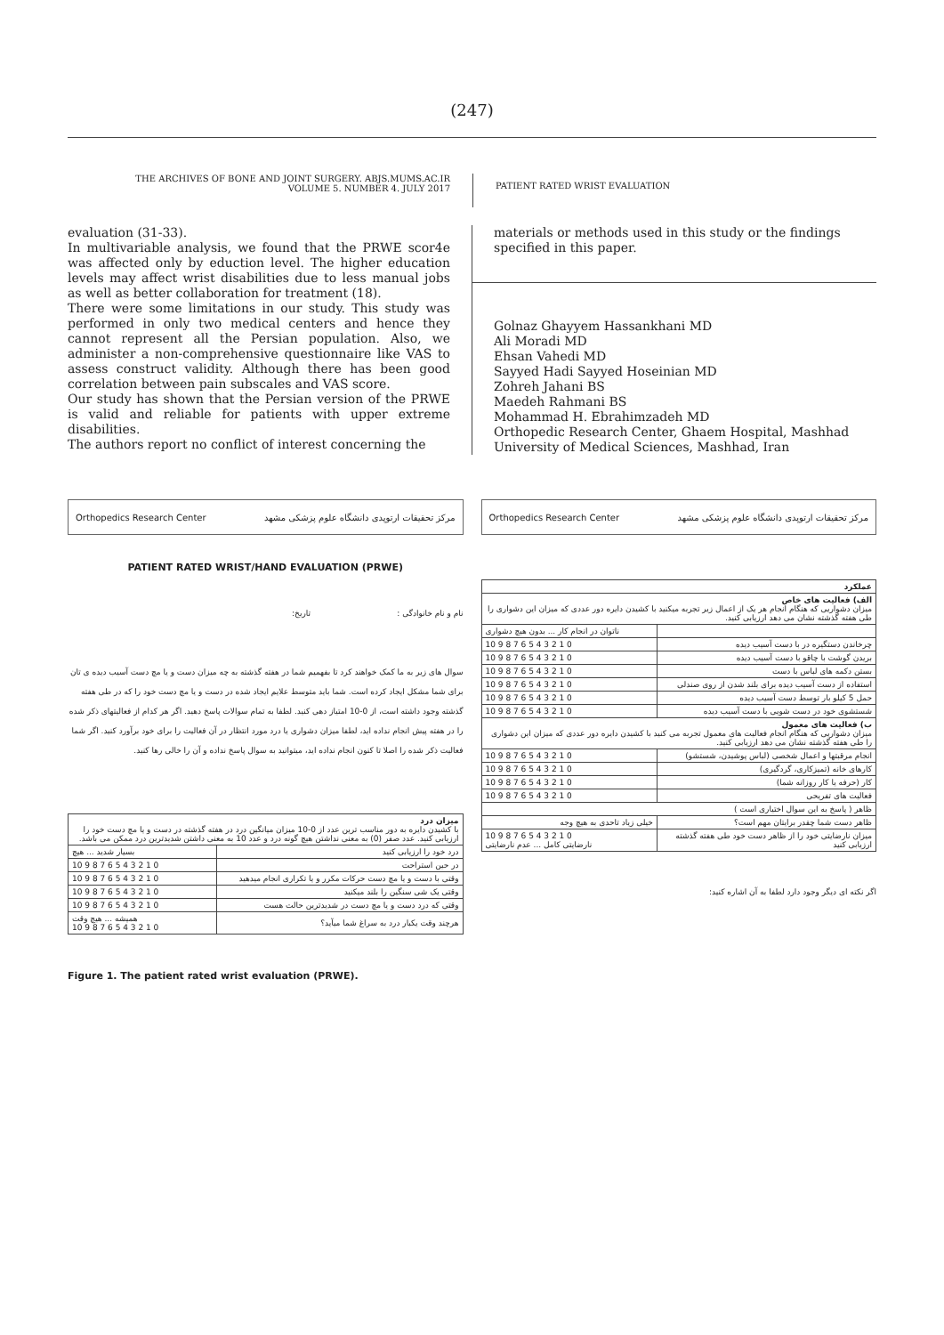(247)
THE ARCHIVES OF BONE AND JOINT SURGERY. ABJS.MUMS.AC.IR
VOLUME 5. NUMBER 4. JULY 2017
PATIENT RATED WRIST EVALUATION
evaluation (31-33).
In multivariable analysis, we found that the PRWE scor4e was affected only by eduction level. The higher education levels may affect wrist disabilities due to less manual jobs as well as better collaboration for treatment (18).
There were some limitations in our study. This study was performed in only two medical centers and hence they cannot represent all the Persian population. Also, we administer a non-comprehensive questionnaire like VAS to assess construct validity. Although there has been good correlation between pain subscales and VAS score.
Our study has shown that the Persian version of the PRWE is valid and reliable for patients with upper extreme disabilities.
The authors report no conflict of interest concerning the
materials or methods used in this study or the findings specified in this paper.
Golnaz Ghayyem Hassankhani MD
Ali Moradi MD
Ehsan Vahedi MD
Sayyed Hadi Sayyed Hoseinian MD
Zohreh Jahani BS
Maedeh Rahmani BS
Mohammad H. Ebrahimzadeh MD
Orthopedic Research Center, Ghaem Hospital, Mashhad University of Medical Sciences, Mashhad, Iran
Orthopedics Research Center مرکز تحقیقات ارتوپدی دانشگاه علوم پزشکی مشهد
PATIENT RATED WRIST/HAND EVALUATION (PRWE)
نام و نام خانوادگی : تاریخ:
سوال های زیر به ما کمک خواهند کرد تا بفهمیم شما در هفته گذشته به چه میزان دست و یا مچ دست آسیب دیده ی تان برای شما مشکل ایجاد کرده است. شما باید متوسط علایم ایجاد شده در دست و یا مچ دست خود را که در طی هفته گذشته وجود داشته است، از 0-10 امتیاز دهی کنید. لطفا به تمام سوالات پاسخ دهید. اگر هر کدام از فعالیتهای ذکر شده را در هفته پیش انجام نداده اید، لطفا میزان دشواری یا درد مورد انتظار در آن فعالیت را برای خود برآورد کنید. اگر شما فعالیت ذکر شده را اصلا تا کنون انجام نداده اید، میتوانید به سوال پاسخ نداده و آن را خالی رها کنید.
| میزان درد با کشیدن دایره به دور مناسب ترین عدد از 0-10 میزان میانگین درد در هفته گذشته در دست و یا مچ دست خود را ارزیابی کنید. عدد صفر (0) به معنی نداشتن هیچ گونه درد و عدد 10 به معنی داشتن شدیدترین درد ممکن می باشد. | |
| درد خود را ارزیابی کنید | بسیار شدید ... هیچ |
| در حین استراحت | 10 9 8 7 6 5 4 3 2 1 0 |
| وقتی با دست و یا مچ دست حرکات مکرر و یا تکراری انجام میدهید | 10 9 8 7 6 5 4 3 2 1 0 |
| وقتی یک شی سنگین را بلند میکنید | 10 9 8 7 6 5 4 3 2 1 0 |
| وقتی که درد دست و یا مچ دست در شدیدترین حالت هست | 10 9 8 7 6 5 4 3 2 1 0 |
| هرچند وقت یکبار درد به سراغ شما میآید؟ | همیشه ... هیچ وقت 10 9 8 7 6 5 4 3 2 1 0 |
Orthopedics Research Center مرکز تحقیقات ارتوپدی دانشگاه علوم پزشکی مشهد
| عملکرد | |
| الف) فعالیت های خاص میزان دشواریی که هنگام انجام هر یک از اعمال زیر تجربه میکنید با کشیدن دایره دور عددی که میزان این دشواری را طی هفته گذشته نشان می دهد ارزیابی کنید. | |
| | ناتوان در انجام کار ... بدون هیچ دشواری |
| چرخاندن دستگیره در با دست آسیب دیده | 10 9 8 7 6 5 4 3 2 1 0 |
| بریدن گوشت با چاقو با دست آسیب دیده | 10 9 8 7 6 5 4 3 2 1 0 |
| بستن دکمه های لباس با دست | 10 9 8 7 6 5 4 3 2 1 0 |
| استفاده از دست آسیب دیده برای بلند شدن از روی صندلی | 10 9 8 7 6 5 4 3 2 1 0 |
| حمل 5 کیلو بار توسط دست آسیب دیده | 10 9 8 7 6 5 4 3 2 1 0 |
| شستشوی خود در دست شویی با دست آسیب دیده | 10 9 8 7 6 5 4 3 2 1 0 |
| ب) فعالیت های معمول میزان دشواریی که هنگام انجام فعالیت های معمول تجربه می کنید با کشیدن دایره دور عددی که میزان این دشواری را طی هفته گذشته نشان می دهد ارزیابی کنید. | |
| انجام مرقبتها و اعمال شخصی (لباس پوشیدن، شستشو) | 10 9 8 7 6 5 4 3 2 1 0 |
| کارهای خانه (تمیزکاری، گردگیری) | 10 9 8 7 6 5 4 3 2 1 0 |
| کار (حرفه یا کار روزانه شما) | 10 9 8 7 6 5 4 3 2 1 0 |
| فعالیت های تفریحی | 10 9 8 7 6 5 4 3 2 1 0 |
| ظاهر ( پاسخ به این سوال اختیاری است ) | |
| ظاهر دست شما چقدر برایتان مهم است؟ | خیلی زیاد تاحدی به هیچ وجه |
| میزان نارضایتی خود را از ظاهر دست خود طی هفته گذشته ارزیابی کنید | 10 9 8 7 6 5 4 3 2 1 0 نارضایتی کامل ... عدم نارضایتی |
اگر نکته ای دیگر وجود دارد لطفا به آن اشاره کنید:
Figure 1. The patient rated wrist evaluation (PRWE).